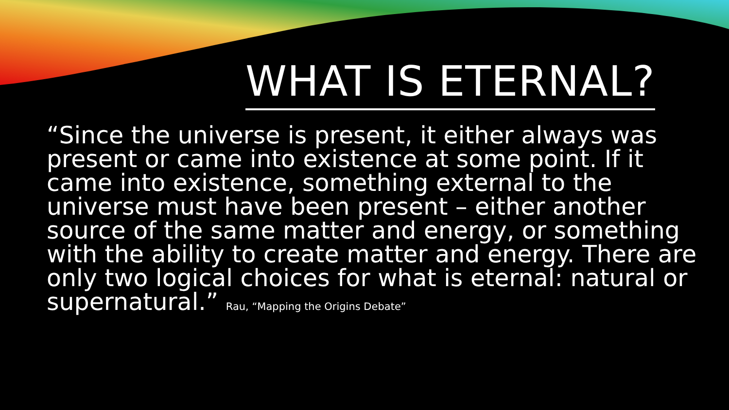WHAT IS ETERNAL?
“Since the universe is present, it either always was present or came into existence at some point. If it came into existence, something external to the universe must have been present – either another source of the same matter and energy, or something with the ability to create matter and energy. There are only two logical choices for what is eternal: natural or supernatural.” Rau, “Mapping the Origins Debate”